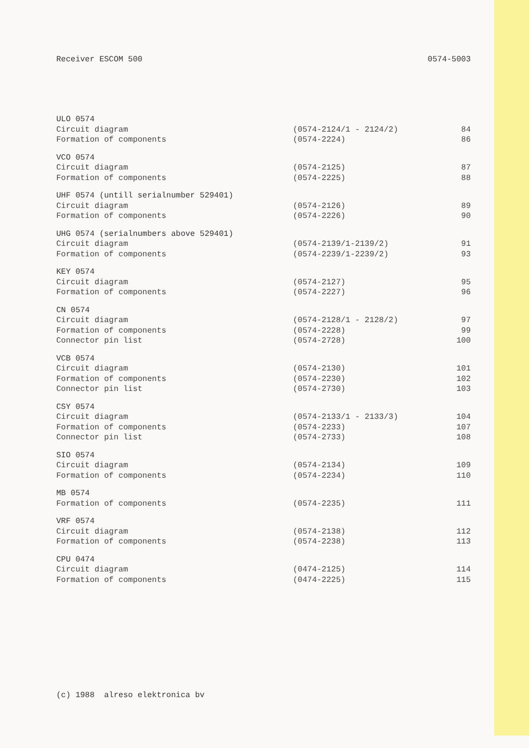Receiver ESCOM 500 0574-5003
| ULO 0574 | | |
| Circuit diagram | (0574-2124/1 - 2124/2) | 84 |
| Formation of components | (0574-2224) | 86 |
| VCO 0574 | | |
| Circuit diagram | (0574-2125) | 87 |
| Formation of components | (0574-2225) | 88 |
| UHF 0574 (untill serialnumber 529401) | | |
| Circuit diagram | (0574-2126) | 89 |
| Formation of components | (0574-2226) | 90 |
| UHG 0574 (serialnumbers above 529401) | | |
| Circuit diagram | (0574-2139/1-2139/2) | 91 |
| Formation of components | (0574-2239/1-2239/2) | 93 |
| KEY 0574 | | |
| Circuit diagram | (0574-2127) | 95 |
| Formation of components | (0574-2227) | 96 |
| CN 0574 | | |
| Circuit diagram | (0574-2128/1 - 2128/2) | 97 |
| Formation of components | (0574-2228) | 99 |
| Connector pin list | (0574-2728) | 100 |
| VCB 0574 | | |
| Circuit diagram | (0574-2130) | 101 |
| Formation of components | (0574-2230) | 102 |
| Connector pin list | (0574-2730) | 103 |
| CSY 0574 | | |
| Circuit diagram | (0574-2133/1 - 2133/3) | 104 |
| Formation of components | (0574-2233) | 107 |
| Connector pin list | (0574-2733) | 108 |
| SIO 0574 | | |
| Circuit diagram | (0574-2134) | 109 |
| Formation of components | (0574-2234) | 110 |
| MB 0574 | | |
| Formation of components | (0574-2235) | 111 |
| VRF 0574 | | |
| Circuit diagram | (0574-2138) | 112 |
| Formation of components | (0574-2238) | 113 |
| CPU 0474 | | |
| Circuit diagram | (0474-2125) | 114 |
| Formation of components | (0474-2225) | 115 |
(c) 1988 alreso elektronica bv